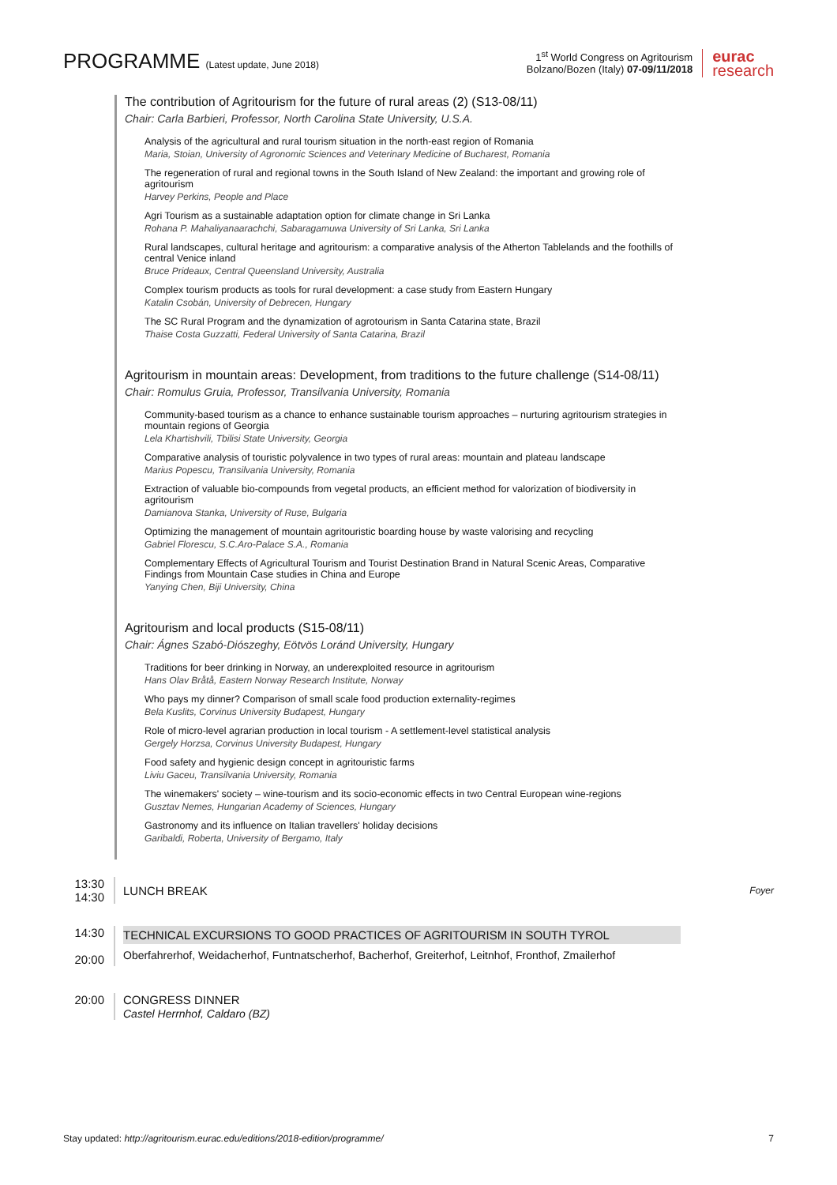PROGRAMME (Latest update, June 2018)
1<sup>st</sup> World Congress on Agritourism
Bolzano/Bozen (Italy) 07-09/11/2018
eurac
research
The contribution of Agritourism for the future of rural areas (2) (S13-08/11)
Chair: Carla Barbieri, Professor, North Carolina State University, U.S.A.
Analysis of the agricultural and rural tourism situation in the north-east region of Romania
Maria, Stoian, University of Agronomic Sciences and Veterinary Medicine of Bucharest, Romania
The regeneration of rural and regional towns in the South Island of New Zealand: the important and growing role of agritourism
Harvey Perkins, People and Place
Agri Tourism as a sustainable adaptation option for climate change in Sri Lanka
Rohana P. Mahaliyanaarachchi, Sabaragamuwa University of Sri Lanka, Sri Lanka
Rural landscapes, cultural heritage and agritourism: a comparative analysis of the Atherton Tablelands and the foothills of central Venice inland
Bruce Prideaux, Central Queensland University, Australia
Complex tourism products as tools for rural development: a case study from Eastern Hungary
Katalin Csobán, University of Debrecen, Hungary
The SC Rural Program and the dynamization of agrotourism in Santa Catarina state, Brazil
Thaise Costa Guzzatti, Federal University of Santa Catarina, Brazil
Agritourism in mountain areas: Development, from traditions to the future challenge (S14-08/11)
Chair: Romulus Gruia, Professor, Transilvania University, Romania
Community-based tourism as a chance to enhance sustainable tourism approaches – nurturing agritourism strategies in mountain regions of Georgia
Lela Khartishvili, Tbilisi State University, Georgia
Comparative analysis of touristic polyvalence in two types of rural areas: mountain and plateau landscape
Marius Popescu, Transilvania University, Romania
Extraction of valuable bio-compounds from vegetal products, an efficient method for valorization of biodiversity in agritourism
Damianova Stanka, University of Ruse, Bulgaria
Optimizing the management of mountain agritouristic boarding house by waste valorising and recycling
Gabriel Florescu, S.C.Aro-Palace S.A., Romania
Complementary Effects of Agricultural Tourism and Tourist Destination Brand in Natural Scenic Areas, Comparative Findings from Mountain Case studies in China and Europe
Yanying Chen, Biji University, China
Agritourism and local products (S15-08/11)
Chair: Ágnes Szabó-Diószeghy, Eötvös Loránd University, Hungary
Traditions for beer drinking in Norway, an underexploited resource in agritourism
Hans Olav Bråtå, Eastern Norway Research Institute, Norway
Who pays my dinner? Comparison of small scale food production externality-regimes
Bela Kuslits, Corvinus University Budapest, Hungary
Role of micro-level agrarian production in local tourism - A settlement-level statistical analysis
Gergely Horzsa, Corvinus University Budapest, Hungary
Food safety and hygienic design concept in agritouristic farms
Liviu Gaceu, Transilvania University, Romania
The winemakers' society – wine-tourism and its socio-economic effects in two Central European wine-regions
Gusztav Nemes, Hungarian Academy of Sciences, Hungary
Gastronomy and its influence on Italian travellers' holiday decisions
Garibaldi, Roberta, University of Bergamo, Italy
13:30
14:30
LUNCH BREAK Foyer
14:30
20:00
TECHNICAL EXCURSIONS TO GOOD PRACTICES OF AGRITOURISM IN SOUTH TYROL
Oberfahrerhof, Weidacherhof, Funtnatscherhof, Bacherhof, Greiterhof, Leitnhof, Fronthof, Zmailerhof
20:00 CONGRESS DINNER
Castel Herrnhof, Caldaro (BZ)
Stay updated: http://agritourism.eurac.edu/editions/2018-edition/programme/ 7